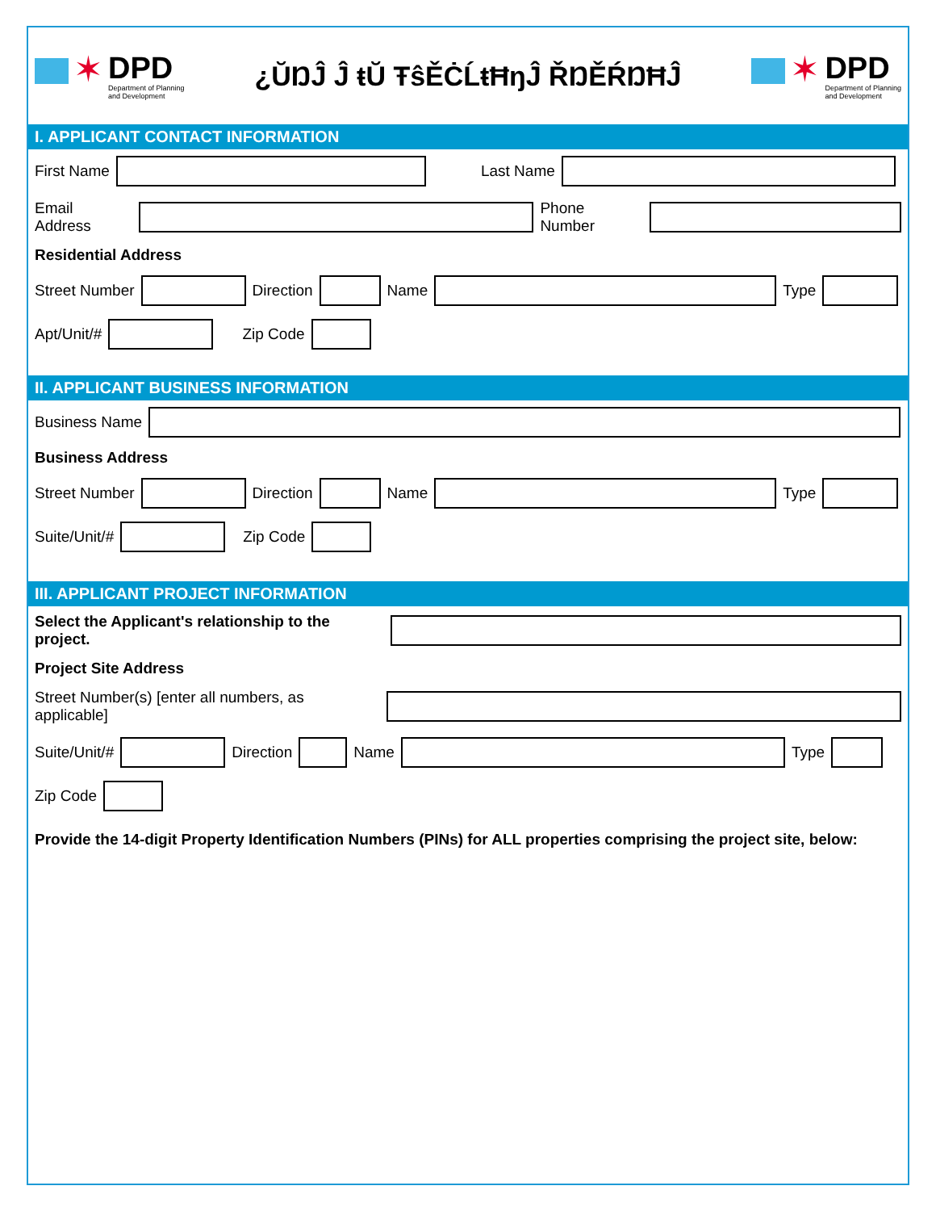✶
DPD
Department of Planning
and Development
¿ŬŊĴ Ĵ ŧŬ ŦŝĚĊĹŧĦŋĴ ŘŊĚŔŊĦĴ
✶
DPD
Department of Planning
and Development
I. APPLICANT CONTACT INFORMATION
First Name
Last Name
Email Address
Phone Number
Residential Address
Street Number
Direction
Name
Type
Apt/Unit/#
Zip Code
II. APPLICANT BUSINESS INFORMATION
Business Name
Business Address
Street Number
Direction
Name
Type
Suite/Unit/#
Zip Code
III. APPLICANT PROJECT INFORMATION
Select the Applicant's relationship to the project.
Project Site Address
Street Number(s) [enter all numbers, as applicable]
Suite/Unit/#
Direction
Name
Type
Zip Code
Provide the 14-digit Property Identification Numbers (PINs) for ALL properties comprising the project site, below: